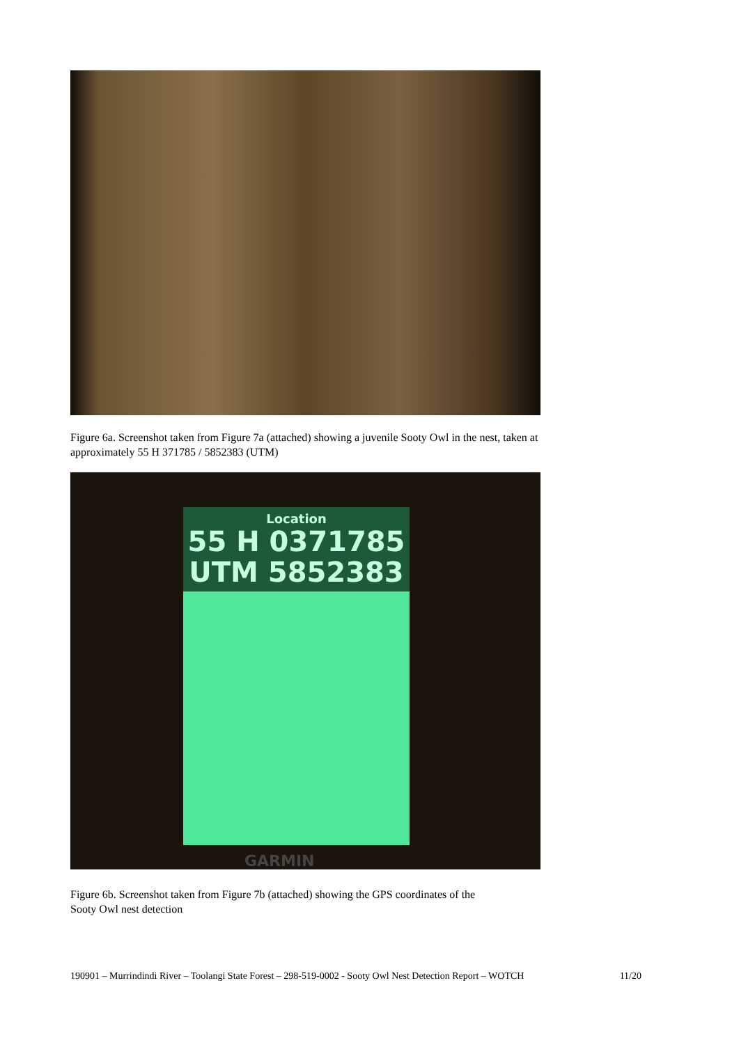Figure 6a. Screenshot taken from Figure 7a (attached) showing a juvenile Sooty Owl in the nest, taken at approximately 55 H 371785 / 5852383 (UTM)
Location
55 H 0371785
UTM 5852383
GARMIN
Figure 6b. Screenshot taken from Figure 7b (attached) showing the GPS coordinates of the
Sooty Owl nest detection
190901 – Murrindindi River – Toolangi State Forest – 298-519-0002 - Sooty Owl Nest Detection Report – WOTCH 11/20